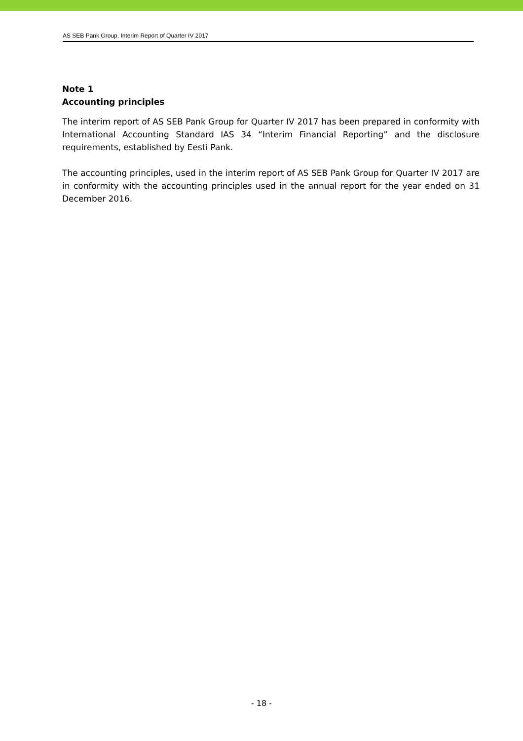AS SEB Pank Group, Interim Report of Quarter IV 2017
Note 1
Accounting principles
The interim report of AS SEB Pank Group for Quarter IV 2017 has been prepared in conformity with International Accounting Standard IAS 34 “Interim Financial Reporting” and the disclosure requirements, established by Eesti Pank.
The accounting principles, used in the interim report of AS SEB Pank Group for Quarter IV 2017 are in conformity with the accounting principles used in the annual report for the year ended on 31 December 2016.
- 18 -